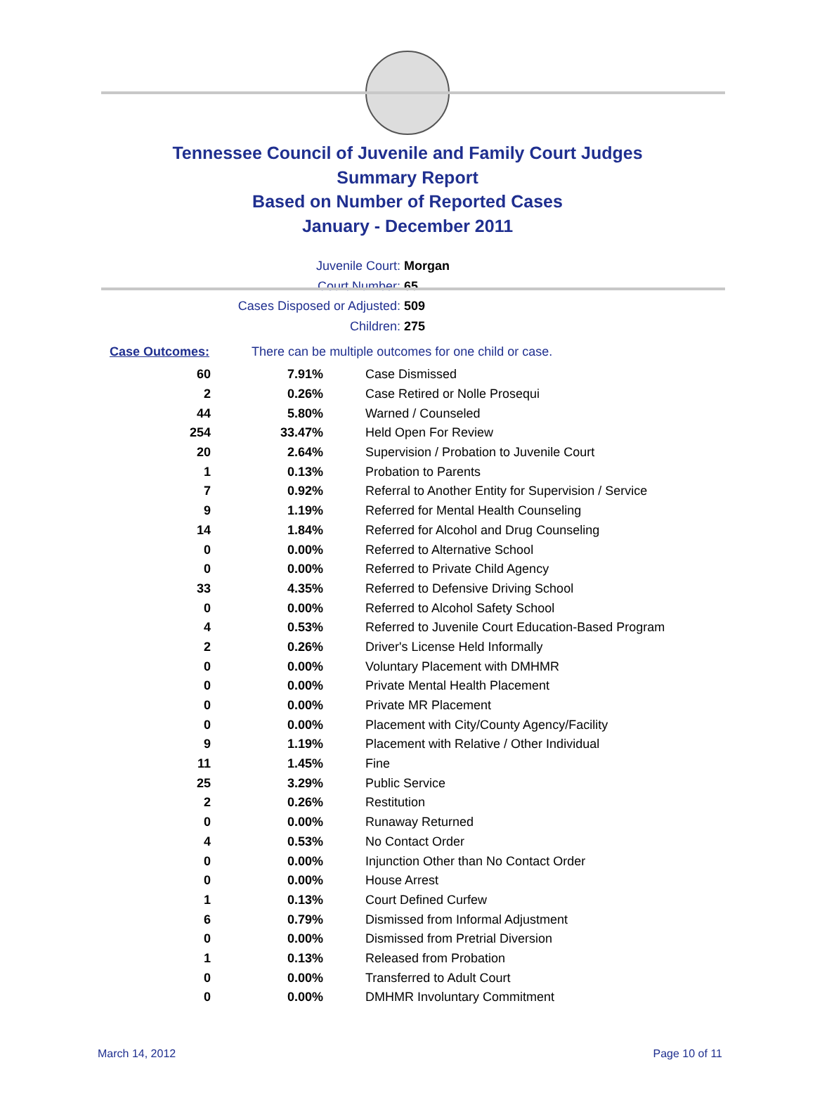Tennessee Council of Juvenile and Family Court Judges
Summary Report
Based on Number of Reported Cases
January - December 2011
Juvenile Court: Morgan
Court Number: 65
Cases Disposed or Adjusted: 509
Children: 275
Case Outcomes: There can be multiple outcomes for one child or case.
| 60 | 7.91% | Case Dismissed |
| 2 | 0.26% | Case Retired or Nolle Prosequi |
| 44 | 5.80% | Warned / Counseled |
| 254 | 33.47% | Held Open For Review |
| 20 | 2.64% | Supervision / Probation to Juvenile Court |
| 1 | 0.13% | Probation to Parents |
| 7 | 0.92% | Referral to Another Entity for Supervision / Service |
| 9 | 1.19% | Referred for Mental Health Counseling |
| 14 | 1.84% | Referred for Alcohol and Drug Counseling |
| 0 | 0.00% | Referred to Alternative School |
| 0 | 0.00% | Referred to Private Child Agency |
| 33 | 4.35% | Referred to Defensive Driving School |
| 0 | 0.00% | Referred to Alcohol Safety School |
| 4 | 0.53% | Referred to Juvenile Court Education-Based Program |
| 2 | 0.26% | Driver's License Held Informally |
| 0 | 0.00% | Voluntary Placement with DMHMR |
| 0 | 0.00% | Private Mental Health Placement |
| 0 | 0.00% | Private MR Placement |
| 0 | 0.00% | Placement with City/County Agency/Facility |
| 9 | 1.19% | Placement with Relative / Other Individual |
| 11 | 1.45% | Fine |
| 25 | 3.29% | Public Service |
| 2 | 0.26% | Restitution |
| 0 | 0.00% | Runaway Returned |
| 4 | 0.53% | No Contact Order |
| 0 | 0.00% | Injunction Other than No Contact Order |
| 0 | 0.00% | House Arrest |
| 1 | 0.13% | Court Defined Curfew |
| 6 | 0.79% | Dismissed from Informal Adjustment |
| 0 | 0.00% | Dismissed from Pretrial Diversion |
| 1 | 0.13% | Released from Probation |
| 0 | 0.00% | Transferred to Adult Court |
| 0 | 0.00% | DMHMR Involuntary Commitment |
March 14, 2012 Page 10 of 11